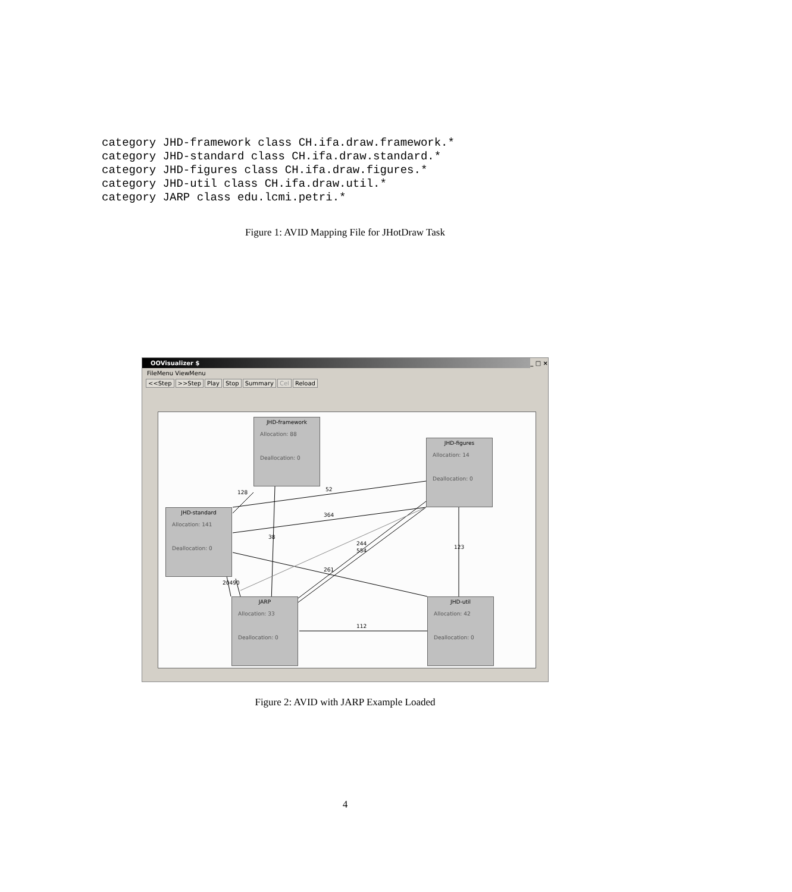category JHD-framework class CH.ifa.draw.framework.*
category JHD-standard class CH.ifa.draw.standard.*
category JHD-figures class CH.ifa.draw.figures.*
category JHD-util class CH.ifa.draw.util.*
category JARP class edu.lcmi.petri.*
Figure 1: AVID Mapping File for JHotDraw Task
OOVisualizer $ _ □ ×
FileMenu ViewMenu
<<Step >>Step Play Stop Summary Cel Reload
JHD-framework
Allocation: 88
Deallocation: 0
JHD-figures
Allocation: 14
Deallocation: 0
JHD-standard
Allocation: 141
Deallocation: 0
JARP
Allocation: 33
Deallocation: 0
JHD-util
Allocation: 42
Deallocation: 0
128 52
364
38
244
554
123
261
20490
112
Figure 2: AVID with JARP Example Loaded
4